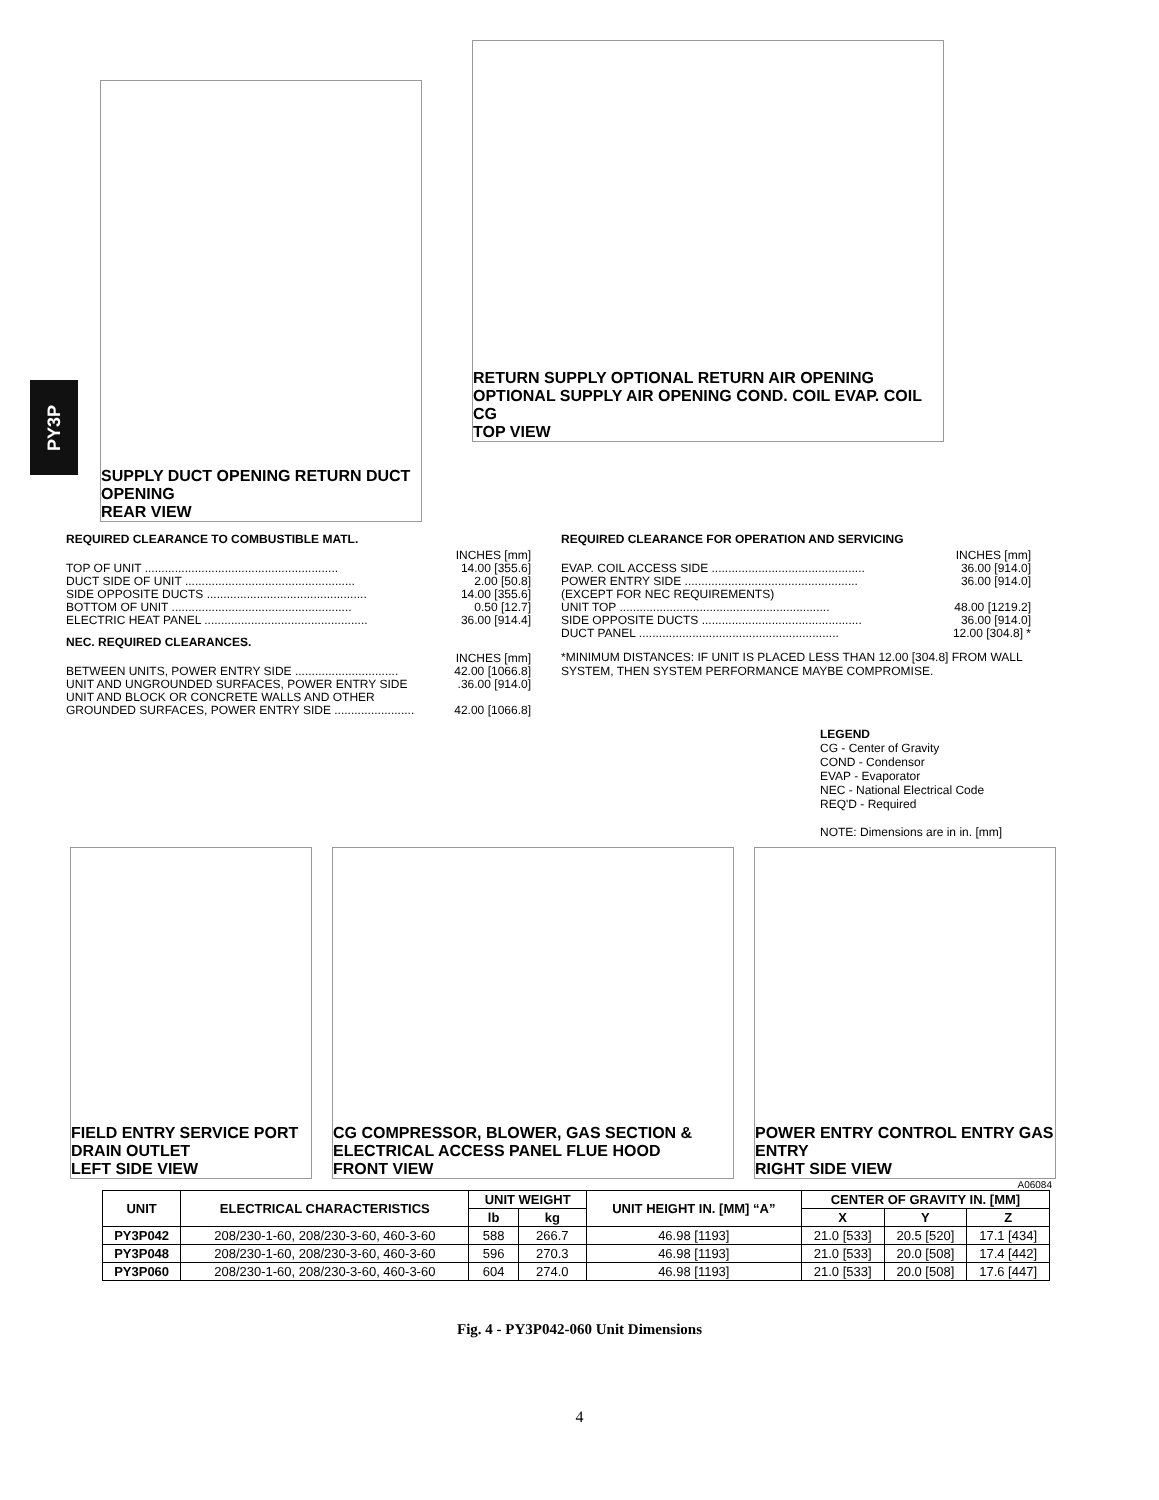PY3P
SUPPLY DUCT OPENING RETURN DUCT OPENING
REAR VIEW
RETURN SUPPLY OPTIONAL RETURN AIR OPENING OPTIONAL SUPPLY AIR OPENING COND. COIL EVAP. COIL CG
TOP VIEW
REQUIRED CLEARANCE TO COMBUSTIBLE MATL.
INCHES [mm]
TOP OF UNIT .......................................................... 14.00 [355.6]
DUCT SIDE OF UNIT ................................................... 2.00 [50.8]
SIDE OPPOSITE DUCTS ................................................ 14.00 [355.6]
BOTTOM OF UNIT ...................................................... 0.50 [12.7]
ELECTRIC HEAT PANEL ................................................. 36.00 [914.4]
NEC. REQUIRED CLEARANCES.
INCHES [mm]
BETWEEN UNITS, POWER ENTRY SIDE ............................... 42.00 [1066.8]
UNIT AND UNGROUNDED SURFACES, POWER ENTRY SIDE.36.00 [914.0]
UNIT AND BLOCK OR CONCRETE WALLS AND OTHER
GROUNDED SURFACES, POWER ENTRY SIDE ........................ 42.00 [1066.8]
REQUIRED CLEARANCE FOR OPERATION AND SERVICING
INCHES [mm]
EVAP. COIL ACCESS SIDE .............................................. 36.00 [914.0]
POWER ENTRY SIDE .................................................... 36.00 [914.0]
(EXCEPT FOR NEC REQUIREMENTS)
UNIT TOP ............................................................... 48.00 [1219.2]
SIDE OPPOSITE DUCTS ................................................ 36.00 [914.0]
DUCT PANEL ............................................................ 12.00 [304.8] *
*MINIMUM DISTANCES: IF UNIT IS PLACED LESS THAN 12.00 [304.8] FROM WALL SYSTEM, THEN SYSTEM PERFORMANCE MAYBE COMPROMISE.
LEGEND
CG - Center of Gravity
COND - Condensor
EVAP - Evaporator
NEC - National Electrical Code
REQ'D - Required
NOTE: Dimensions are in in. [mm]
FIELD ENTRY SERVICE PORT DRAIN OUTLET
LEFT SIDE VIEW
CG COMPRESSOR, BLOWER, GAS SECTION & ELECTRICAL ACCESS PANEL FLUE HOOD
FRONT VIEW
POWER ENTRY CONTROL ENTRY GAS ENTRY
RIGHT SIDE VIEW
A06084
| UNIT | ELECTRICAL CHARACTERISTICS | UNIT WEIGHT | | UNIT HEIGHT IN. [MM] “A” | CENTER OF GRAVITY IN. [MM] | | |
| --- | --- | --- | --- | --- | --- | --- | --- |
| | | lb | kg | | X | Y | Z |
| PY3P042 | 208/230-1-60, 208/230-3-60, 460-3-60 | 588 | 266.7 | 46.98 [1193] | 21.0 [533] | 20.5 [520] | 17.1 [434] |
| PY3P048 | 208/230-1-60, 208/230-3-60, 460-3-60 | 596 | 270.3 | 46.98 [1193] | 21.0 [533] | 20.0 [508] | 17.4 [442] |
| PY3P060 | 208/230-1-60, 208/230-3-60, 460-3-60 | 604 | 274.0 | 46.98 [1193] | 21.0 [533] | 20.0 [508] | 17.6 [447] |
Fig. 4 - PY3P042-060 Unit Dimensions
4